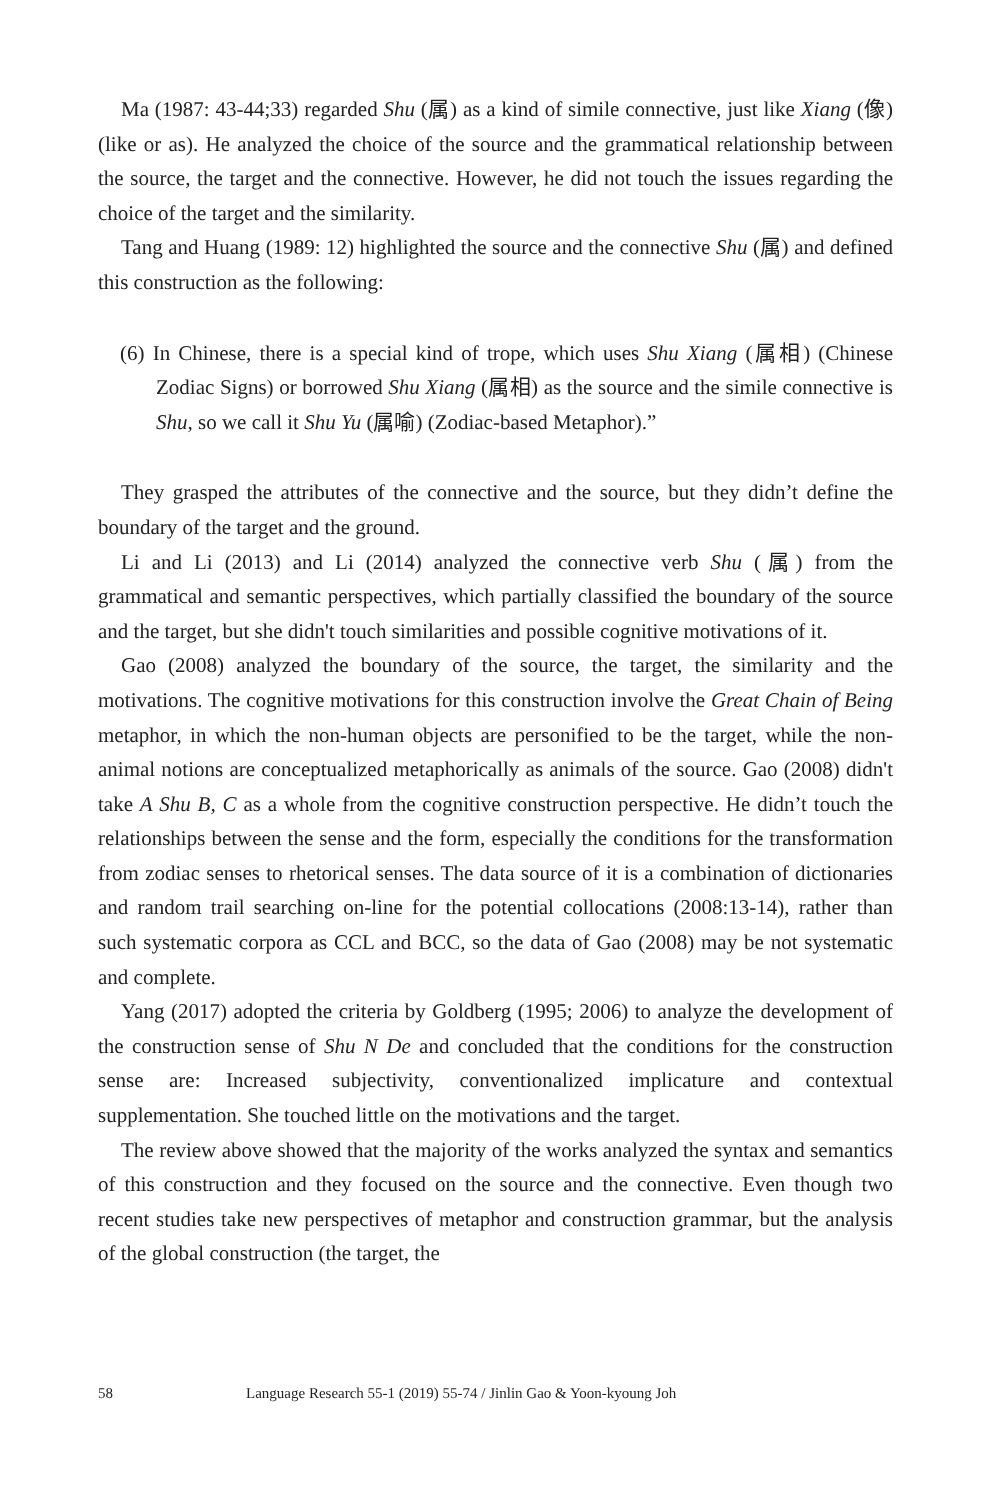Ma (1987: 43-44;33) regarded Shu (属) as a kind of simile connective, just like Xiang (像) (like or as). He analyzed the choice of the source and the grammatical relationship between the source, the target and the connective. However, he did not touch the issues regarding the choice of the target and the similarity.
Tang and Huang (1989: 12) highlighted the source and the connective Shu (属) and defined this construction as the following:
(6) In Chinese, there is a special kind of trope, which uses Shu Xiang (属相) (Chinese Zodiac Signs) or borrowed Shu Xiang (属相) as the source and the simile connective is Shu, so we call it Shu Yu (属喻) (Zodiac-based Metaphor).”
They grasped the attributes of the connective and the source, but they didn’t define the boundary of the target and the ground.
Li and Li (2013) and Li (2014) analyzed the connective verb Shu (属) from the grammatical and semantic perspectives, which partially classified the boundary of the source and the target, but she didn't touch similarities and possible cognitive motivations of it.
Gao (2008) analyzed the boundary of the source, the target, the similarity and the motivations. The cognitive motivations for this construction involve the Great Chain of Being metaphor, in which the non-human objects are personified to be the target, while the non-animal notions are conceptualized metaphorically as animals of the source. Gao (2008) didn't take A Shu B, C as a whole from the cognitive construction perspective. He didn’t touch the relationships between the sense and the form, especially the conditions for the transformation from zodiac senses to rhetorical senses. The data source of it is a combination of dictionaries and random trail searching on-line for the potential collocations (2008:13-14), rather than such systematic corpora as CCL and BCC, so the data of Gao (2008) may be not systematic and complete.
Yang (2017) adopted the criteria by Goldberg (1995; 2006) to analyze the development of the construction sense of Shu N De and concluded that the conditions for the construction sense are: Increased subjectivity, conventionalized implicature and contextual supplementation. She touched little on the motivations and the target.
The review above showed that the majority of the works analyzed the syntax and semantics of this construction and they focused on the source and the connective. Even though two recent studies take new perspectives of metaphor and construction grammar, but the analysis of the global construction (the target, the
58 Language Research 55-1 (2019) 55-74 / Jinlin Gao & Yoon-kyoung Joh